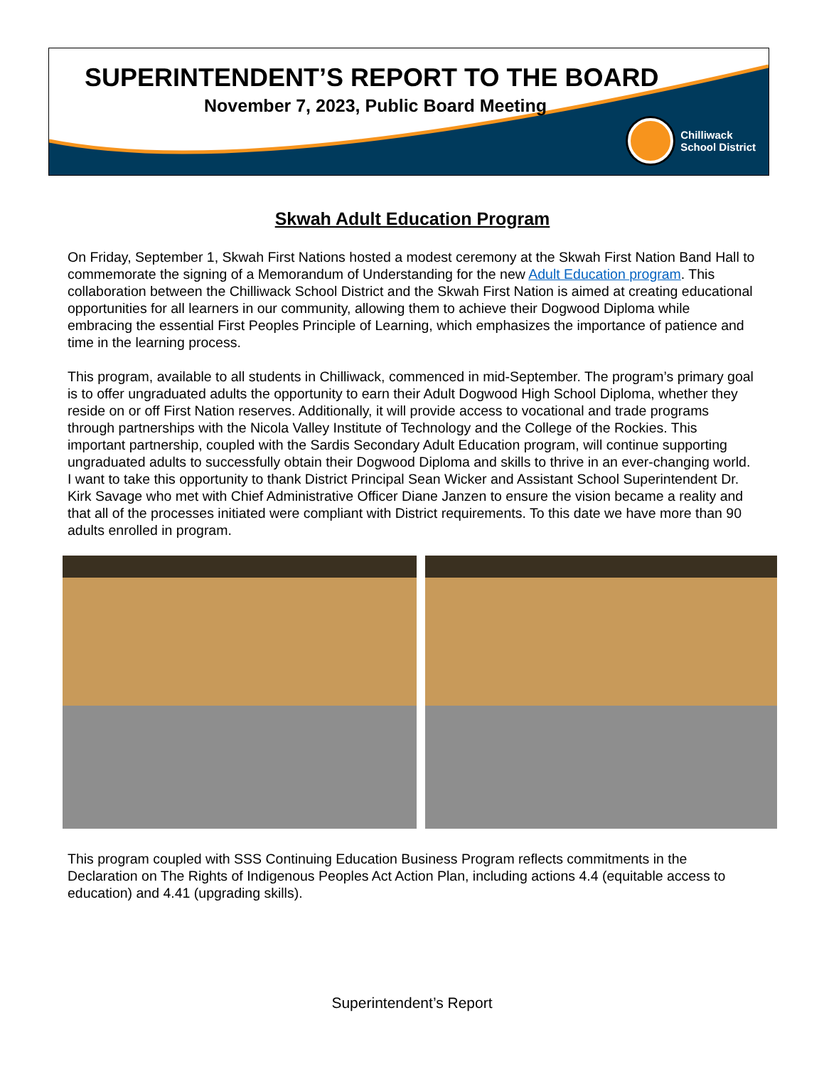SUPERINTENDENT’S REPORT TO THE BOARD
November 7, 2023, Public Board Meeting
Chilliwack
School District
Skwah Adult Education Program
On Friday, September 1, Skwah First Nations hosted a modest ceremony at the Skwah First Nation Band Hall to commemorate the signing of a Memorandum of Understanding for the new Adult Education program. This collaboration between the Chilliwack School District and the Skwah First Nation is aimed at creating educational opportunities for all learners in our community, allowing them to achieve their Dogwood Diploma while embracing the essential First Peoples Principle of Learning, which emphasizes the importance of patience and time in the learning process.
This program, available to all students in Chilliwack, commenced in mid-September. The program’s primary goal is to offer ungraduated adults the opportunity to earn their Adult Dogwood High School Diploma, whether they reside on or off First Nation reserves. Additionally, it will provide access to vocational and trade programs through partnerships with the Nicola Valley Institute of Technology and the College of the Rockies. This important partnership, coupled with the Sardis Secondary Adult Education program, will continue supporting ungraduated adults to successfully obtain their Dogwood Diploma and skills to thrive in an ever-changing world. I want to take this opportunity to thank District Principal Sean Wicker and Assistant School Superintendent Dr. Kirk Savage who met with Chief Administrative Officer Diane Janzen to ensure the vision became a reality and that all of the processes initiated were compliant with District requirements. To this date we have more than 90 adults enrolled in program.
This program coupled with SSS Continuing Education Business Program reflects commitments in the Declaration on The Rights of Indigenous Peoples Act Action Plan, including actions 4.4 (equitable access to education) and 4.41 (upgrading skills).
Superintendent’s Report